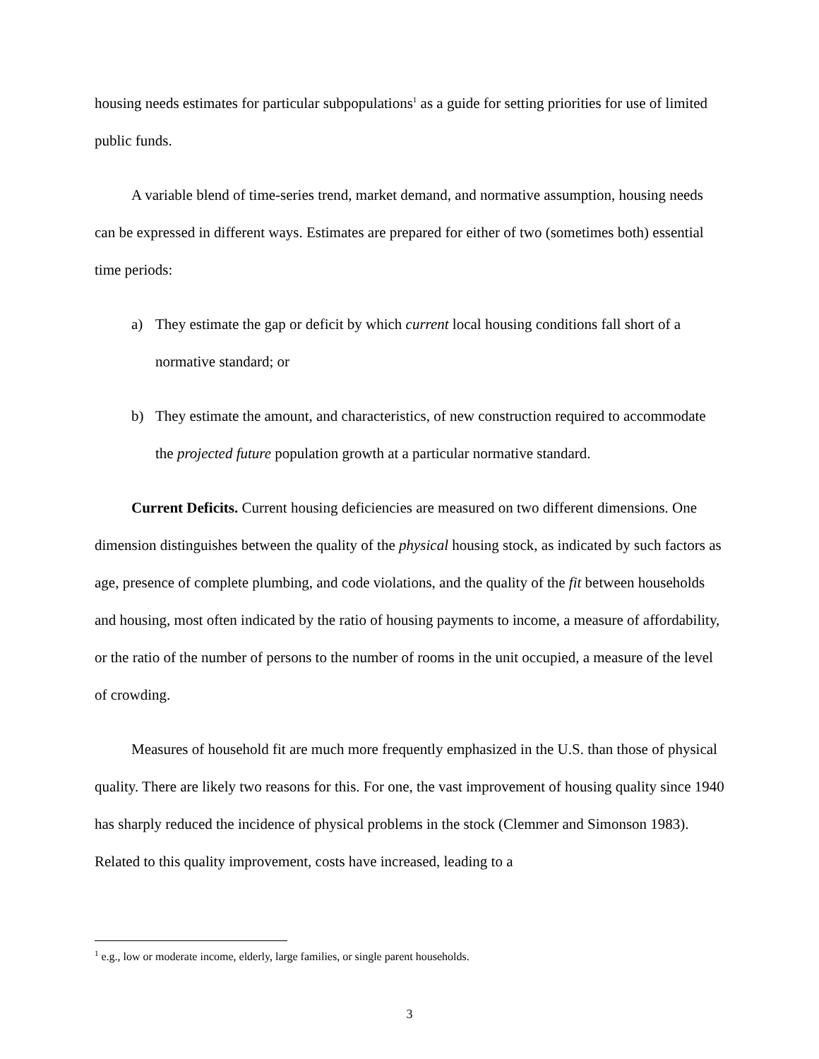housing needs estimates for particular subpopulations<sup>1</sup> as a guide for setting priorities for use of limited public funds.
A variable blend of time-series trend, market demand, and normative assumption, housing needs can be expressed in different ways. Estimates are prepared for either of two (sometimes both) essential time periods:
a) They estimate the gap or deficit by which current local housing conditions fall short of a normative standard; or
b) They estimate the amount, and characteristics, of new construction required to accommodate the projected future population growth at a particular normative standard.
Current Deficits. Current housing deficiencies are measured on two different dimensions. One dimension distinguishes between the quality of the physical housing stock, as indicated by such factors as age, presence of complete plumbing, and code violations, and the quality of the fit between households and housing, most often indicated by the ratio of housing payments to income, a measure of affordability, or the ratio of the number of persons to the number of rooms in the unit occupied, a measure of the level of crowding.
Measures of household fit are much more frequently emphasized in the U.S. than those of physical quality. There are likely two reasons for this. For one, the vast improvement of housing quality since 1940 has sharply reduced the incidence of physical problems in the stock (Clemmer and Simonson 1983). Related to this quality improvement, costs have increased, leading to a
<sup>1</sup> e.g., low or moderate income, elderly, large families, or single parent households.
3